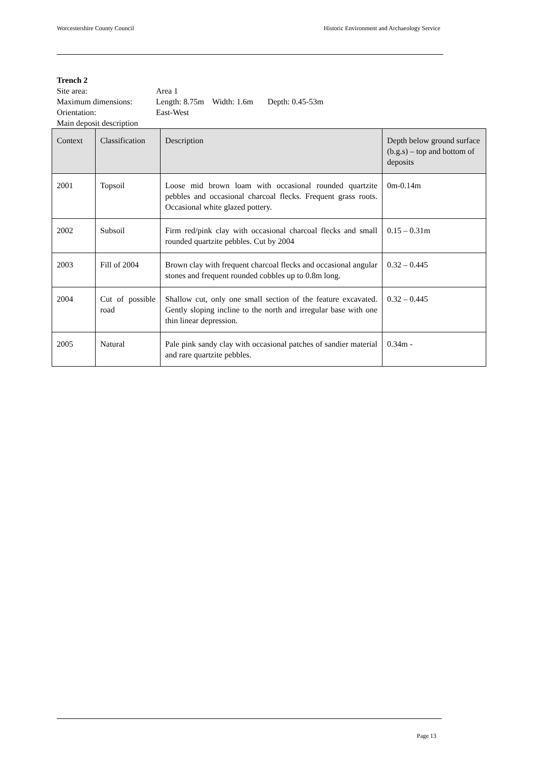Worcestershire County Council Historic Environment and Archaeology Service
Trench 2
| Site area: | Area 1 |
| Maximum dimensions: | Length: 8.75m Width: 1.6m Depth: 0.45-53m |
| Orientation: | East-West |
| Main deposit description | |
| Context | Classification | Description | Depth below ground surface (b.g.s) – top and bottom of deposits |
| --- | --- | --- | --- |
| 2001 | Topsoil | Loose mid brown loam with occasional rounded quartzite pebbles and occasional charcoal flecks. Frequent grass roots. Occasional white glazed pottery. | 0m-0.14m |
| 2002 | Subsoil | Firm red/pink clay with occasional charcoal flecks and small rounded quartzite pebbles. Cut by 2004 | 0.15 – 0.31m |
| 2003 | Fill of 2004 | Brown clay with frequent charcoal flecks and occasional angular stones and frequent rounded cobbles up to 0.8m long. | 0.32 – 0.445 |
| 2004 | Cut of possible road | Shallow cut, only one small section of the feature excavated. Gently sloping incline to the north and irregular base with one thin linear depression. | 0.32 – 0.445 |
| 2005 | Natural | Pale pink sandy clay with occasional patches of sandier material and rare quartzite pebbles. | 0.34m - |
Page 13